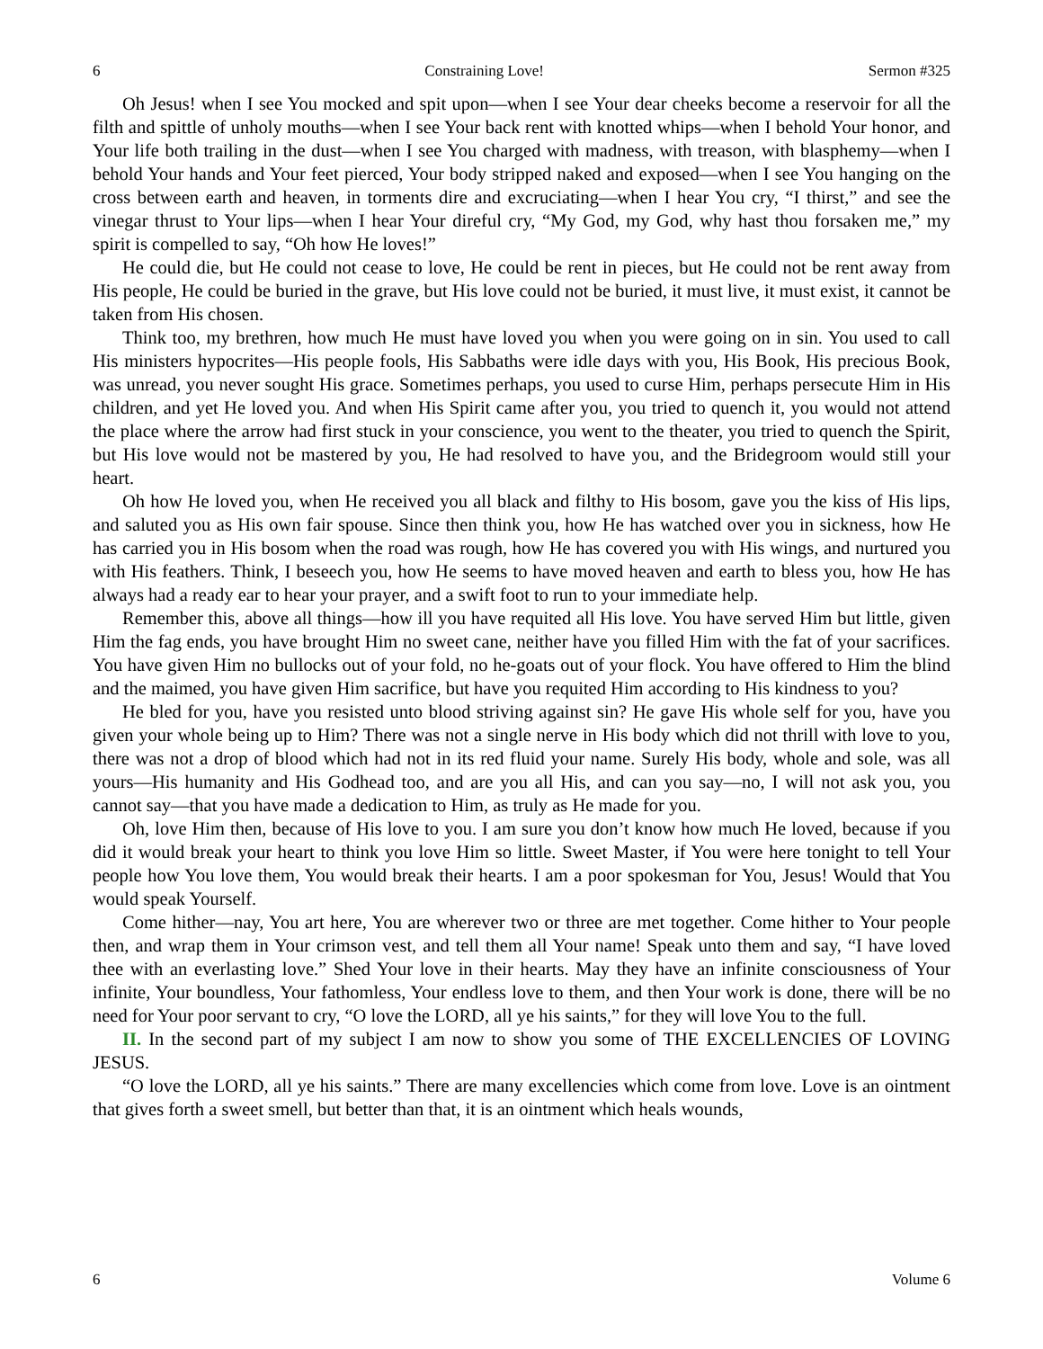6 Constraining Love! Sermon #325
Oh Jesus! when I see You mocked and spit upon—when I see Your dear cheeks become a reservoir for all the filth and spittle of unholy mouths—when I see Your back rent with knotted whips—when I behold Your honor, and Your life both trailing in the dust—when I see You charged with madness, with treason, with blasphemy—when I behold Your hands and Your feet pierced, Your body stripped naked and exposed—when I see You hanging on the cross between earth and heaven, in torments dire and excruciating—when I hear You cry, “I thirst,” and see the vinegar thrust to Your lips—when I hear Your direful cry, “My God, my God, why hast thou forsaken me,” my spirit is compelled to say, “Oh how He loves!”
He could die, but He could not cease to love, He could be rent in pieces, but He could not be rent away from His people, He could be buried in the grave, but His love could not be buried, it must live, it must exist, it cannot be taken from His chosen.
Think too, my brethren, how much He must have loved you when you were going on in sin. You used to call His ministers hypocrites—His people fools, His Sabbaths were idle days with you, His Book, His precious Book, was unread, you never sought His grace. Sometimes perhaps, you used to curse Him, perhaps persecute Him in His children, and yet He loved you. And when His Spirit came after you, you tried to quench it, you would not attend the place where the arrow had first stuck in your conscience, you went to the theater, you tried to quench the Spirit, but His love would not be mastered by you, He had resolved to have you, and the Bridegroom would still your heart.
Oh how He loved you, when He received you all black and filthy to His bosom, gave you the kiss of His lips, and saluted you as His own fair spouse. Since then think you, how He has watched over you in sickness, how He has carried you in His bosom when the road was rough, how He has covered you with His wings, and nurtured you with His feathers. Think, I beseech you, how He seems to have moved heaven and earth to bless you, how He has always had a ready ear to hear your prayer, and a swift foot to run to your immediate help.
Remember this, above all things—how ill you have requited all His love. You have served Him but little, given Him the fag ends, you have brought Him no sweet cane, neither have you filled Him with the fat of your sacrifices. You have given Him no bullocks out of your fold, no he-goats out of your flock. You have offered to Him the blind and the maimed, you have given Him sacrifice, but have you requited Him according to His kindness to you?
He bled for you, have you resisted unto blood striving against sin? He gave His whole self for you, have you given your whole being up to Him? There was not a single nerve in His body which did not thrill with love to you, there was not a drop of blood which had not in its red fluid your name. Surely His body, whole and sole, was all yours—His humanity and His Godhead too, and are you all His, and can you say—no, I will not ask you, you cannot say—that you have made a dedication to Him, as truly as He made for you.
Oh, love Him then, because of His love to you. I am sure you don’t know how much He loved, because if you did it would break your heart to think you love Him so little. Sweet Master, if You were here tonight to tell Your people how You love them, You would break their hearts. I am a poor spokesman for You, Jesus! Would that You would speak Yourself.
Come hither—nay, You art here, You are wherever two or three are met together. Come hither to Your people then, and wrap them in Your crimson vest, and tell them all Your name! Speak unto them and say, “I have loved thee with an everlasting love.” Shed Your love in their hearts. May they have an infinite consciousness of Your infinite, Your boundless, Your fathomless, Your endless love to them, and then Your work is done, there will be no need for Your poor servant to cry, “O love the LORD, all ye his saints,” for they will love You to the full.
II. In the second part of my subject I am now to show you some of THE EXCELLENCIES OF LOVING JESUS.
“O love the LORD, all ye his saints.” There are many excellencies which come from love. Love is an ointment that gives forth a sweet smell, but better than that, it is an ointment which heals wounds,
6 Volume 6